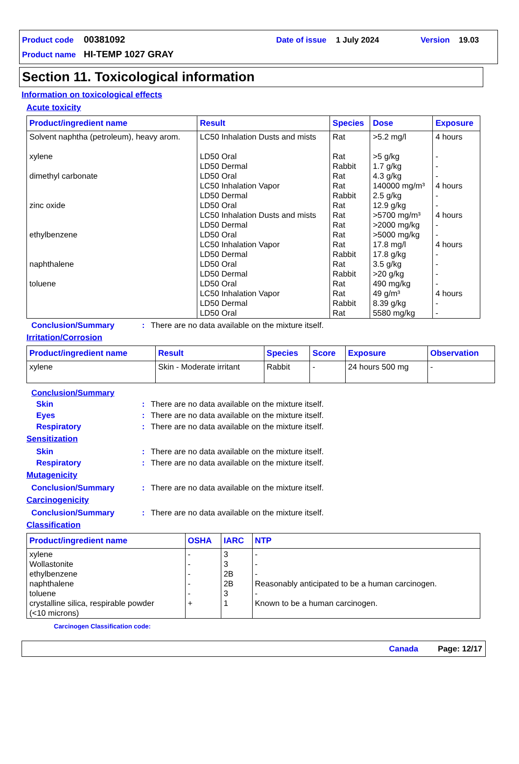Product code 00381092 Date of issue 1 July 2024 Version 19.03
Product name HI-TEMP 1027 GRAY
Section 11. Toxicological information
Information on toxicological effects
Acute toxicity
| Product/ingredient name | Result | Species | Dose | Exposure |
| --- | --- | --- | --- | --- |
| Solvent naphtha (petroleum), heavy arom. xylene dimethyl carbonate zinc oxide ethylbenzene naphthalene toluene | LC50 Inhalation Dusts and mists LD50 Oral LD50 Dermal LD50 Oral LC50 Inhalation Vapor LD50 Dermal LD50 Oral LC50 Inhalation Dusts and mists LD50 Dermal LD50 Oral LC50 Inhalation Vapor LD50 Dermal LD50 Oral LD50 Dermal LD50 Oral LC50 Inhalation Vapor LD50 Dermal LD50 Oral | Rat Rat Rabbit Rat Rat Rabbit Rat Rat Rat Rat Rat Rabbit Rat Rabbit Rat Rat Rabbit Rat | >5.2 mg/l >5 g/kg 1.7 g/kg 4.3 g/kg 140000 mg/m³ 2.5 g/kg 12.9 g/kg >5700 mg/m³ >2000 mg/kg >5000 mg/kg 17.8 mg/l 17.8 g/kg 3.5 g/kg >20 g/kg 490 mg/kg 49 g/m³ 8.39 g/kg 5580 mg/kg | 4 hours - - - 4 hours - - 4 hours - - 4 hours - - - - 4 hours - - |
Conclusion/Summary: There are no data available on the mixture itself.
Irritation/Corrosion
| Product/ingredient name | Result | Species | Score | Exposure | Observation |
| --- | --- | --- | --- | --- | --- |
| xylene | Skin - Moderate irritant | Rabbit | - | 24 hours 500 mg | - |
Conclusion/Summary
Skin: There are no data available on the mixture itself.
Eyes: There are no data available on the mixture itself.
Respiratory: There are no data available on the mixture itself.
Sensitization
Skin: There are no data available on the mixture itself.
Respiratory: There are no data available on the mixture itself.
Mutagenicity
Conclusion/Summary: There are no data available on the mixture itself.
Carcinogenicity
Conclusion/Summary: There are no data available on the mixture itself.
Classification
| Product/ingredient name | OSHA | IARC | NTP |
| --- | --- | --- | --- |
| xylene Wollastonite ethylbenzene naphthalene toluene crystalline silica, respirable powder (<10 microns) | - - - - - + | 3 3 2B 2B 3 1 | - - - Reasonably anticipated to be a human carcinogen. - Known to be a human carcinogen. |
Carcinogen Classification code:
Canada Page: 12/17